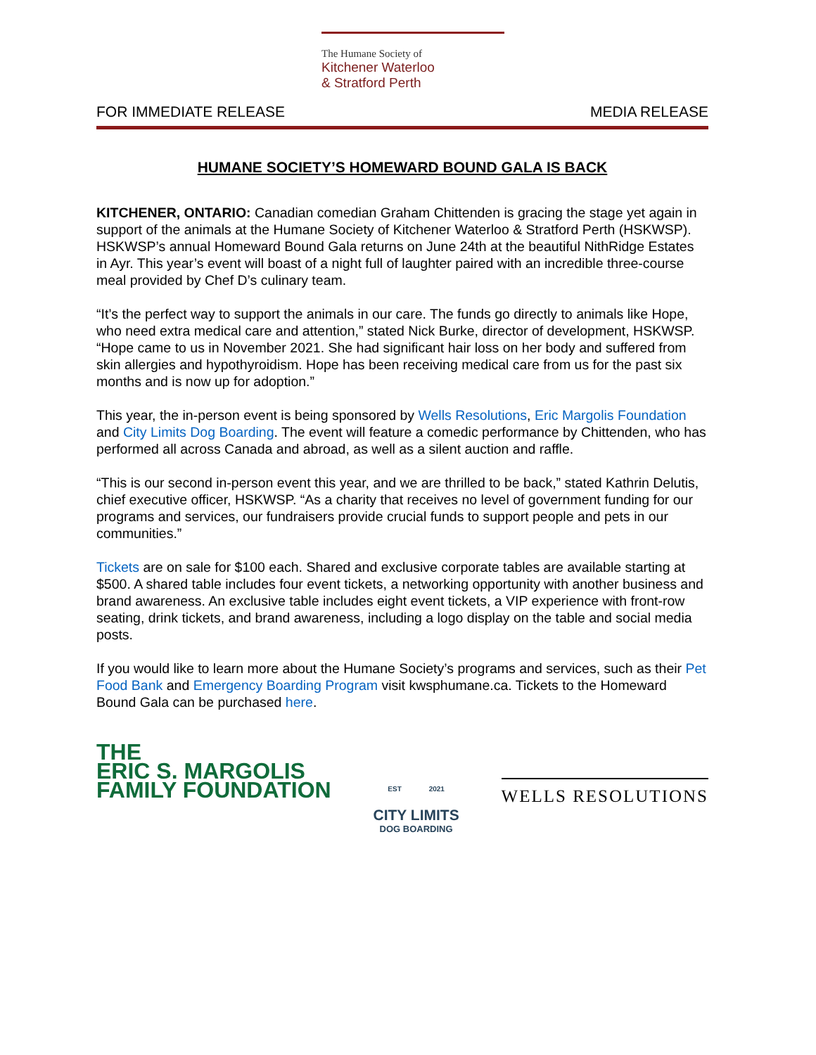The Humane Society of
Kitchener Waterloo
& Stratford Perth
FOR IMMEDIATE RELEASE MEDIA RELEASE
HUMANE SOCIETY’S HOMEWARD BOUND GALA IS BACK
KITCHENER, ONTARIO: Canadian comedian Graham Chittenden is gracing the stage yet again in support of the animals at the Humane Society of Kitchener Waterloo & Stratford Perth (HSKWSP). HSKWSP’s annual Homeward Bound Gala returns on June 24th at the beautiful NithRidge Estates in Ayr. This year’s event will boast of a night full of laughter paired with an incredible three-course meal provided by Chef D’s culinary team.
“It’s the perfect way to support the animals in our care. The funds go directly to animals like Hope, who need extra medical care and attention,” stated Nick Burke, director of development, HSKWSP. “Hope came to us in November 2021. She had significant hair loss on her body and suffered from skin allergies and hypothyroidism. Hope has been receiving medical care from us for the past six months and is now up for adoption.”
This year, the in-person event is being sponsored by Wells Resolutions, Eric Margolis Foundation and City Limits Dog Boarding. The event will feature a comedic performance by Chittenden, who has performed all across Canada and abroad, as well as a silent auction and raffle.
“This is our second in-person event this year, and we are thrilled to be back,” stated Kathrin Delutis, chief executive officer, HSKWSP. “As a charity that receives no level of government funding for our programs and services, our fundraisers provide crucial funds to support people and pets in our communities.”
Tickets are on sale for $100 each. Shared and exclusive corporate tables are available starting at $500. A shared table includes four event tickets, a networking opportunity with another business and brand awareness. An exclusive table includes eight event tickets, a VIP experience with front-row seating, drink tickets, and brand awareness, including a logo display on the table and social media posts.
If you would like to learn more about the Humane Society’s programs and services, such as their Pet Food Bank and Emergency Boarding Program visit kwsphumane.ca. Tickets to the Homeward Bound Gala can be purchased here.
THE
ERIC S. MARGOLIS
FAMILY FOUNDATION
EST 2021
CITY LIMITS
DOG BOARDING
WELLS RESOLUTIONS